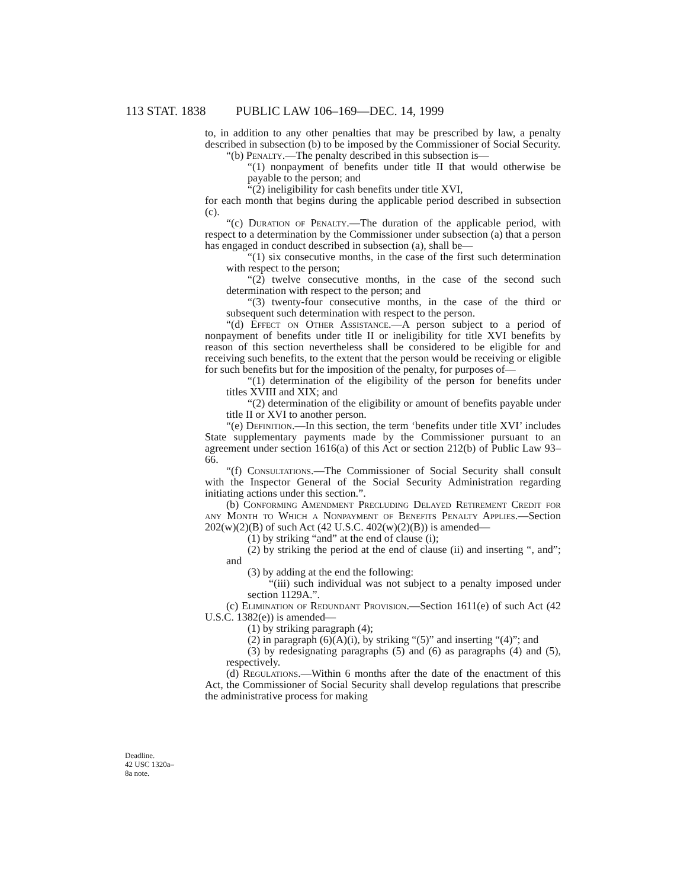113 STAT. 1838 PUBLIC LAW 106–169—DEC. 14, 1999
Deadline.
42 USC 1320a–
8a note.
to, in addition to any other penalties that may be prescribed by law, a penalty described in subsection (b) to be imposed by the Commissioner of Social Security.
“(b) Penalty.—The penalty described in this subsection is—
“(1) nonpayment of benefits under title II that would otherwise be payable to the person; and
“(2) ineligibility for cash benefits under title XVI,
for each month that begins during the applicable period described in subsection (c).
“(c) Duration of Penalty.—The duration of the applicable period, with respect to a determination by the Commissioner under subsection (a) that a person has engaged in conduct described in subsection (a), shall be—
“(1) six consecutive months, in the case of the first such determination with respect to the person;
“(2) twelve consecutive months, in the case of the second such determination with respect to the person; and
“(3) twenty-four consecutive months, in the case of the third or subsequent such determination with respect to the person.
“(d) Effect on Other Assistance.—A person subject to a period of nonpayment of benefits under title II or ineligibility for title XVI benefits by reason of this section nevertheless shall be considered to be eligible for and receiving such benefits, to the extent that the person would be receiving or eligible for such benefits but for the imposition of the penalty, for purposes of—
“(1) determination of the eligibility of the person for benefits under titles XVIII and XIX; and
“(2) determination of the eligibility or amount of benefits payable under title II or XVI to another person.
“(e) Definition.—In this section, the term ‘benefits under title XVI’ includes State supplementary payments made by the Commissioner pursuant to an agreement under section 1616(a) of this Act or section 212(b) of Public Law 93–66.
“(f) Consultations.—The Commissioner of Social Security shall consult with the Inspector General of the Social Security Administration regarding initiating actions under this section.”.
(b) Conforming Amendment Precluding Delayed Retirement Credit for any Month to Which a Nonpayment of Benefits Penalty Applies.—Section 202(w)(2)(B) of such Act (42 U.S.C. 402(w)(2)(B)) is amended—
(1) by striking “and” at the end of clause (i);
(2) by striking the period at the end of clause (ii) and inserting “, and”; and
(3) by adding at the end the following:
“(iii) such individual was not subject to a penalty imposed under section 1129A.”.
(c) Elimination of Redundant Provision.—Section 1611(e) of such Act (42 U.S.C. 1382(e)) is amended—
(1) by striking paragraph (4);
(2) in paragraph (6)(A)(i), by striking “(5)” and inserting “(4)”; and
(3) by redesignating paragraphs (5) and (6) as paragraphs (4) and (5), respectively.
(d) Regulations.—Within 6 months after the date of the enactment of this Act, the Commissioner of Social Security shall develop regulations that prescribe the administrative process for making